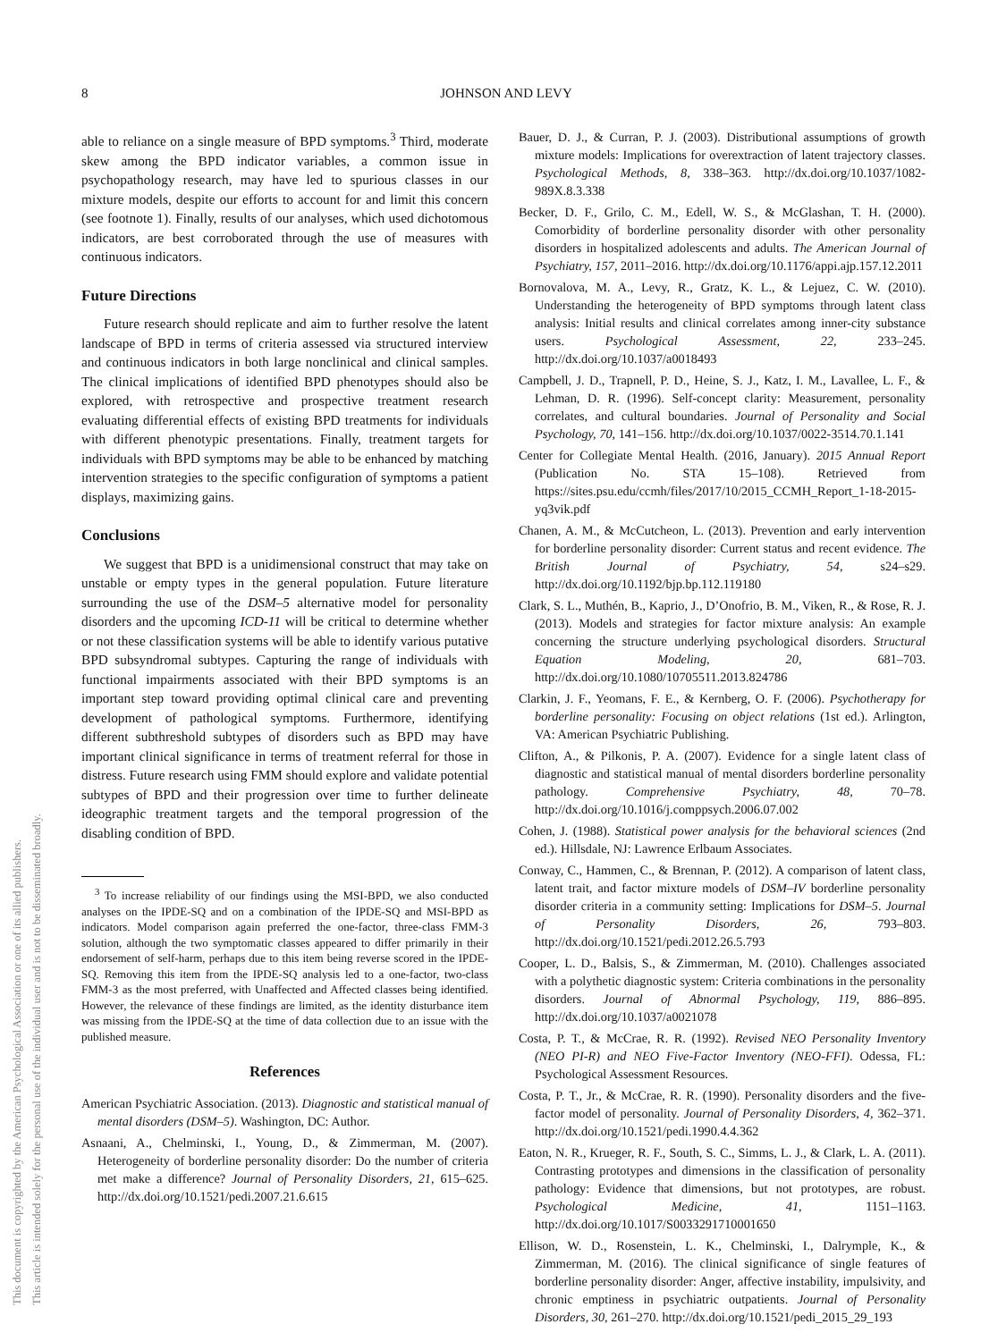8
JOHNSON AND LEVY
This document is copyrighted by the American Psychological Association or one of its allied publishers.
This article is intended solely for the personal use of the individual user and is not to be disseminated broadly.
able to reliance on a single measure of BPD symptoms.<sup>3</sup> Third, moderate skew among the BPD indicator variables, a common issue in psychopathology research, may have led to spurious classes in our mixture models, despite our efforts to account for and limit this concern (see footnote 1). Finally, results of our analyses, which used dichotomous indicators, are best corroborated through the use of measures with continuous indicators.
Future Directions
Future research should replicate and aim to further resolve the latent landscape of BPD in terms of criteria assessed via structured interview and continuous indicators in both large nonclinical and clinical samples. The clinical implications of identified BPD phenotypes should also be explored, with retrospective and prospective treatment research evaluating differential effects of existing BPD treatments for individuals with different phenotypic presentations. Finally, treatment targets for individuals with BPD symptoms may be able to be enhanced by matching intervention strategies to the specific configuration of symptoms a patient displays, maximizing gains.
Conclusions
We suggest that BPD is a unidimensional construct that may take on unstable or empty types in the general population. Future literature surrounding the use of the DSM–5 alternative model for personality disorders and the upcoming ICD-11 will be critical to determine whether or not these classification systems will be able to identify various putative BPD subsyndromal subtypes. Capturing the range of individuals with functional impairments associated with their BPD symptoms is an important step toward providing optimal clinical care and preventing development of pathological symptoms. Furthermore, identifying different subthreshold subtypes of disorders such as BPD may have important clinical significance in terms of treatment referral for those in distress. Future research using FMM should explore and validate potential subtypes of BPD and their progression over time to further delineate ideographic treatment targets and the temporal progression of the disabling condition of BPD.
<sup>3</sup> To increase reliability of our findings using the MSI-BPD, we also conducted analyses on the IPDE-SQ and on a combination of the IPDE-SQ and MSI-BPD as indicators. Model comparison again preferred the one-factor, three-class FMM-3 solution, although the two symptomatic classes appeared to differ primarily in their endorsement of self-harm, perhaps due to this item being reverse scored in the IPDE-SQ. Removing this item from the IPDE-SQ analysis led to a one-factor, two-class FMM-3 as the most preferred, with Unaffected and Affected classes being identified. However, the relevance of these findings are limited, as the identity disturbance item was missing from the IPDE-SQ at the time of data collection due to an issue with the published measure.
References
American Psychiatric Association. (2013). Diagnostic and statistical manual of mental disorders (DSM–5). Washington, DC: Author.
Asnaani, A., Chelminski, I., Young, D., & Zimmerman, M. (2007). Heterogeneity of borderline personality disorder: Do the number of criteria met make a difference? Journal of Personality Disorders, 21, 615–625. http://dx.doi.org/10.1521/pedi.2007.21.6.615
Bauer, D. J., & Curran, P. J. (2003). Distributional assumptions of growth mixture models: Implications for overextraction of latent trajectory classes. Psychological Methods, 8, 338–363. http://dx.doi.org/10.1037/1082-989X.8.3.338
Becker, D. F., Grilo, C. M., Edell, W. S., & McGlashan, T. H. (2000). Comorbidity of borderline personality disorder with other personality disorders in hospitalized adolescents and adults. The American Journal of Psychiatry, 157, 2011–2016. http://dx.doi.org/10.1176/appi.ajp.157.12.2011
Bornovalova, M. A., Levy, R., Gratz, K. L., & Lejuez, C. W. (2010). Understanding the heterogeneity of BPD symptoms through latent class analysis: Initial results and clinical correlates among inner-city substance users. Psychological Assessment, 22, 233–245. http://dx.doi.org/10.1037/a0018493
Campbell, J. D., Trapnell, P. D., Heine, S. J., Katz, I. M., Lavallee, L. F., & Lehman, D. R. (1996). Self-concept clarity: Measurement, personality correlates, and cultural boundaries. Journal of Personality and Social Psychology, 70, 141–156. http://dx.doi.org/10.1037/0022-3514.70.1.141
Center for Collegiate Mental Health. (2016, January). 2015 Annual Report (Publication No. STA 15–108). Retrieved from https://sites.psu.edu/ccmh/files/2017/10/2015_CCMH_Report_1-18-2015-yq3vik.pdf
Chanen, A. M., & McCutcheon, L. (2013). Prevention and early intervention for borderline personality disorder: Current status and recent evidence. The British Journal of Psychiatry, 54, s24–s29. http://dx.doi.org/10.1192/bjp.bp.112.119180
Clark, S. L., Muthén, B., Kaprio, J., D’Onofrio, B. M., Viken, R., & Rose, R. J. (2013). Models and strategies for factor mixture analysis: An example concerning the structure underlying psychological disorders. Structural Equation Modeling, 20, 681–703. http://dx.doi.org/10.1080/10705511.2013.824786
Clarkin, J. F., Yeomans, F. E., & Kernberg, O. F. (2006). Psychotherapy for borderline personality: Focusing on object relations (1st ed.). Arlington, VA: American Psychiatric Publishing.
Clifton, A., & Pilkonis, P. A. (2007). Evidence for a single latent class of diagnostic and statistical manual of mental disorders borderline personality pathology. Comprehensive Psychiatry, 48, 70–78. http://dx.doi.org/10.1016/j.comppsych.2006.07.002
Cohen, J. (1988). Statistical power analysis for the behavioral sciences (2nd ed.). Hillsdale, NJ: Lawrence Erlbaum Associates.
Conway, C., Hammen, C., & Brennan, P. (2012). A comparison of latent class, latent trait, and factor mixture models of DSM–IV borderline personality disorder criteria in a community setting: Implications for DSM–5. Journal of Personality Disorders, 26, 793–803. http://dx.doi.org/10.1521/pedi.2012.26.5.793
Cooper, L. D., Balsis, S., & Zimmerman, M. (2010). Challenges associated with a polythetic diagnostic system: Criteria combinations in the personality disorders. Journal of Abnormal Psychology, 119, 886–895. http://dx.doi.org/10.1037/a0021078
Costa, P. T., & McCrae, R. R. (1992). Revised NEO Personality Inventory (NEO PI-R) and NEO Five-Factor Inventory (NEO-FFI). Odessa, FL: Psychological Assessment Resources.
Costa, P. T., Jr., & McCrae, R. R. (1990). Personality disorders and the five-factor model of personality. Journal of Personality Disorders, 4, 362–371. http://dx.doi.org/10.1521/pedi.1990.4.4.362
Eaton, N. R., Krueger, R. F., South, S. C., Simms, L. J., & Clark, L. A. (2011). Contrasting prototypes and dimensions in the classification of personality pathology: Evidence that dimensions, but not prototypes, are robust. Psychological Medicine, 41, 1151–1163. http://dx.doi.org/10.1017/S0033291710001650
Ellison, W. D., Rosenstein, L. K., Chelminski, I., Dalrymple, K., & Zimmerman, M. (2016). The clinical significance of single features of borderline personality disorder: Anger, affective instability, impulsivity, and chronic emptiness in psychiatric outpatients. Journal of Personality Disorders, 30, 261–270. http://dx.doi.org/10.1521/pedi_2015_29_193